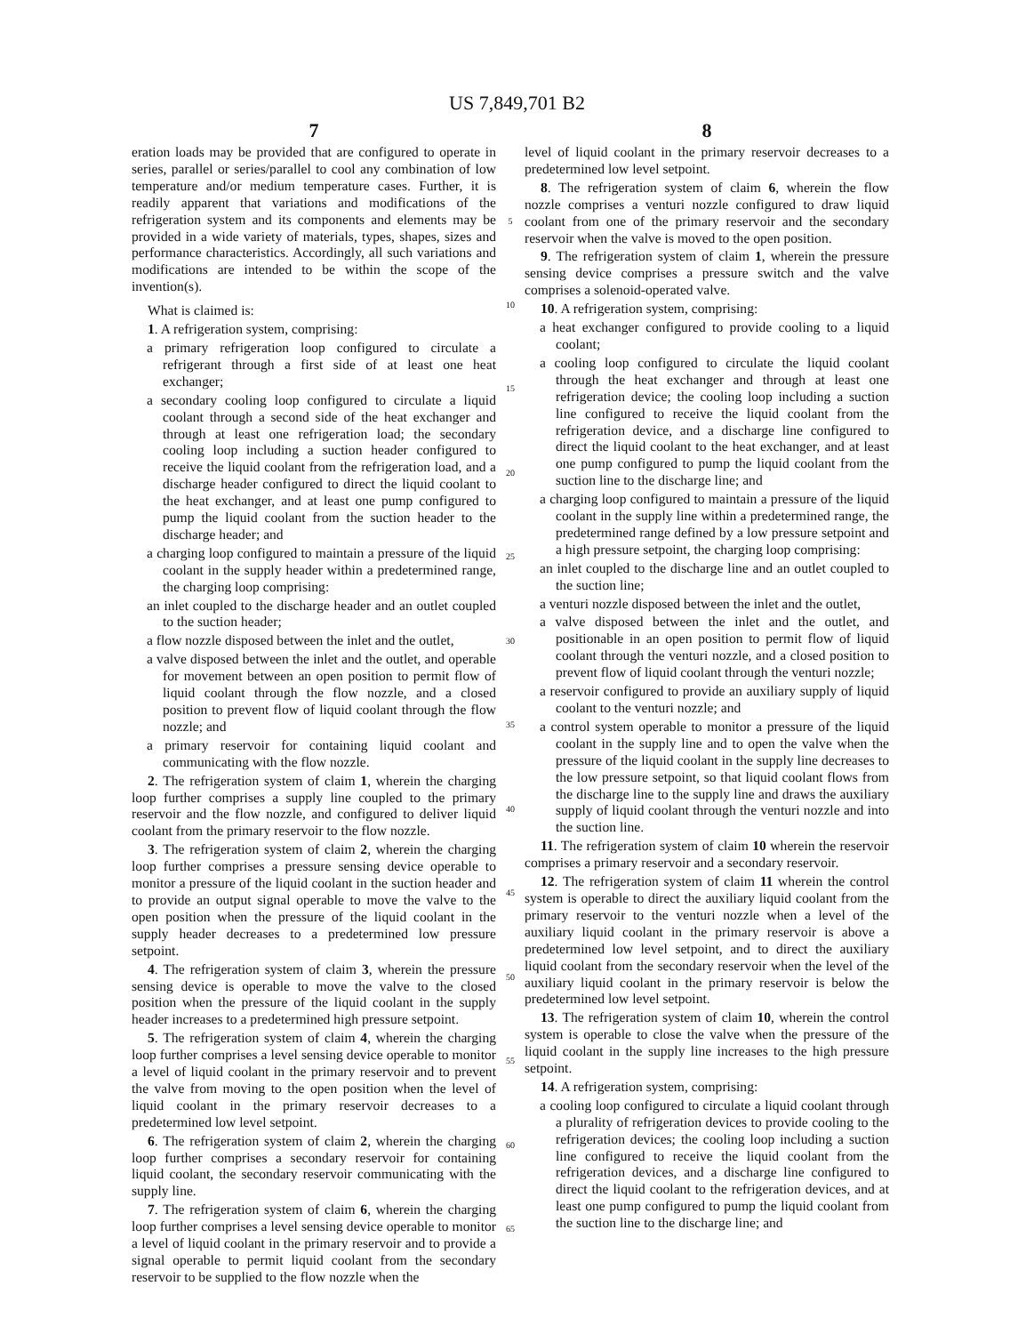US 7,849,701 B2
7
eration loads may be provided that are configured to operate in series, parallel or series/parallel to cool any combination of low temperature and/or medium temperature cases. Further, it is readily apparent that variations and modifications of the refrigeration system and its components and elements may be provided in a wide variety of materials, types, shapes, sizes and performance characteristics. Accordingly, all such variations and modifications are intended to be within the scope of the invention(s).
What is claimed is:
1. A refrigeration system, comprising:
a primary refrigeration loop configured to circulate a refrigerant through a first side of at least one heat exchanger;
a secondary cooling loop configured to circulate a liquid coolant through a second side of the heat exchanger and through at least one refrigeration load; the secondary cooling loop including a suction header configured to receive the liquid coolant from the refrigeration load, and a discharge header configured to direct the liquid coolant to the heat exchanger, and at least one pump configured to pump the liquid coolant from the suction header to the discharge header; and
a charging loop configured to maintain a pressure of the liquid coolant in the supply header within a predetermined range, the charging loop comprising:
an inlet coupled to the discharge header and an outlet coupled to the suction header;
a flow nozzle disposed between the inlet and the outlet,
a valve disposed between the inlet and the outlet, and operable for movement between an open position to permit flow of liquid coolant through the flow nozzle, and a closed position to prevent flow of liquid coolant through the flow nozzle; and
a primary reservoir for containing liquid coolant and communicating with the flow nozzle.
2. The refrigeration system of claim 1, wherein the charging loop further comprises a supply line coupled to the primary reservoir and the flow nozzle, and configured to deliver liquid coolant from the primary reservoir to the flow nozzle.
3. The refrigeration system of claim 2, wherein the charging loop further comprises a pressure sensing device operable to monitor a pressure of the liquid coolant in the suction header and to provide an output signal operable to move the valve to the open position when the pressure of the liquid coolant in the supply header decreases to a predetermined low pressure setpoint.
4. The refrigeration system of claim 3, wherein the pressure sensing device is operable to move the valve to the closed position when the pressure of the liquid coolant in the supply header increases to a predetermined high pressure setpoint.
5. The refrigeration system of claim 4, wherein the charging loop further comprises a level sensing device operable to monitor a level of liquid coolant in the primary reservoir and to prevent the valve from moving to the open position when the level of liquid coolant in the primary reservoir decreases to a predetermined low level setpoint.
6. The refrigeration system of claim 2, wherein the charging loop further comprises a secondary reservoir for containing liquid coolant, the secondary reservoir communicating with the supply line.
7. The refrigeration system of claim 6, wherein the charging loop further comprises a level sensing device operable to monitor a level of liquid coolant in the primary reservoir and to provide a signal operable to permit liquid coolant from the secondary reservoir to be supplied to the flow nozzle when the
5
10
15
20
25
30
35
40
45
50
55
60
65
8
level of liquid coolant in the primary reservoir decreases to a predetermined low level setpoint.
8. The refrigeration system of claim 6, wherein the flow nozzle comprises a venturi nozzle configured to draw liquid coolant from one of the primary reservoir and the secondary reservoir when the valve is moved to the open position.
9. The refrigeration system of claim 1, wherein the pressure sensing device comprises a pressure switch and the valve comprises a solenoid-operated valve.
10. A refrigeration system, comprising:
a heat exchanger configured to provide cooling to a liquid coolant;
a cooling loop configured to circulate the liquid coolant through the heat exchanger and through at least one refrigeration device; the cooling loop including a suction line configured to receive the liquid coolant from the refrigeration device, and a discharge line configured to direct the liquid coolant to the heat exchanger, and at least one pump configured to pump the liquid coolant from the suction line to the discharge line; and
a charging loop configured to maintain a pressure of the liquid coolant in the supply line within a predetermined range, the predetermined range defined by a low pressure setpoint and a high pressure setpoint, the charging loop comprising:
an inlet coupled to the discharge line and an outlet coupled to the suction line;
a venturi nozzle disposed between the inlet and the outlet,
a valve disposed between the inlet and the outlet, and positionable in an open position to permit flow of liquid coolant through the venturi nozzle, and a closed position to prevent flow of liquid coolant through the venturi nozzle;
a reservoir configured to provide an auxiliary supply of liquid coolant to the venturi nozzle; and
a control system operable to monitor a pressure of the liquid coolant in the supply line and to open the valve when the pressure of the liquid coolant in the supply line decreases to the low pressure setpoint, so that liquid coolant flows from the discharge line to the supply line and draws the auxiliary supply of liquid coolant through the venturi nozzle and into the suction line.
11. The refrigeration system of claim 10 wherein the reservoir comprises a primary reservoir and a secondary reservoir.
12. The refrigeration system of claim 11 wherein the control system is operable to direct the auxiliary liquid coolant from the primary reservoir to the venturi nozzle when a level of the auxiliary liquid coolant in the primary reservoir is above a predetermined low level setpoint, and to direct the auxiliary liquid coolant from the secondary reservoir when the level of the auxiliary liquid coolant in the primary reservoir is below the predetermined low level setpoint.
13. The refrigeration system of claim 10, wherein the control system is operable to close the valve when the pressure of the liquid coolant in the supply line increases to the high pressure setpoint.
14. A refrigeration system, comprising:
a cooling loop configured to circulate a liquid coolant through a plurality of refrigeration devices to provide cooling to the refrigeration devices; the cooling loop including a suction line configured to receive the liquid coolant from the refrigeration devices, and a discharge line configured to direct the liquid coolant to the refrigeration devices, and at least one pump configured to pump the liquid coolant from the suction line to the discharge line; and